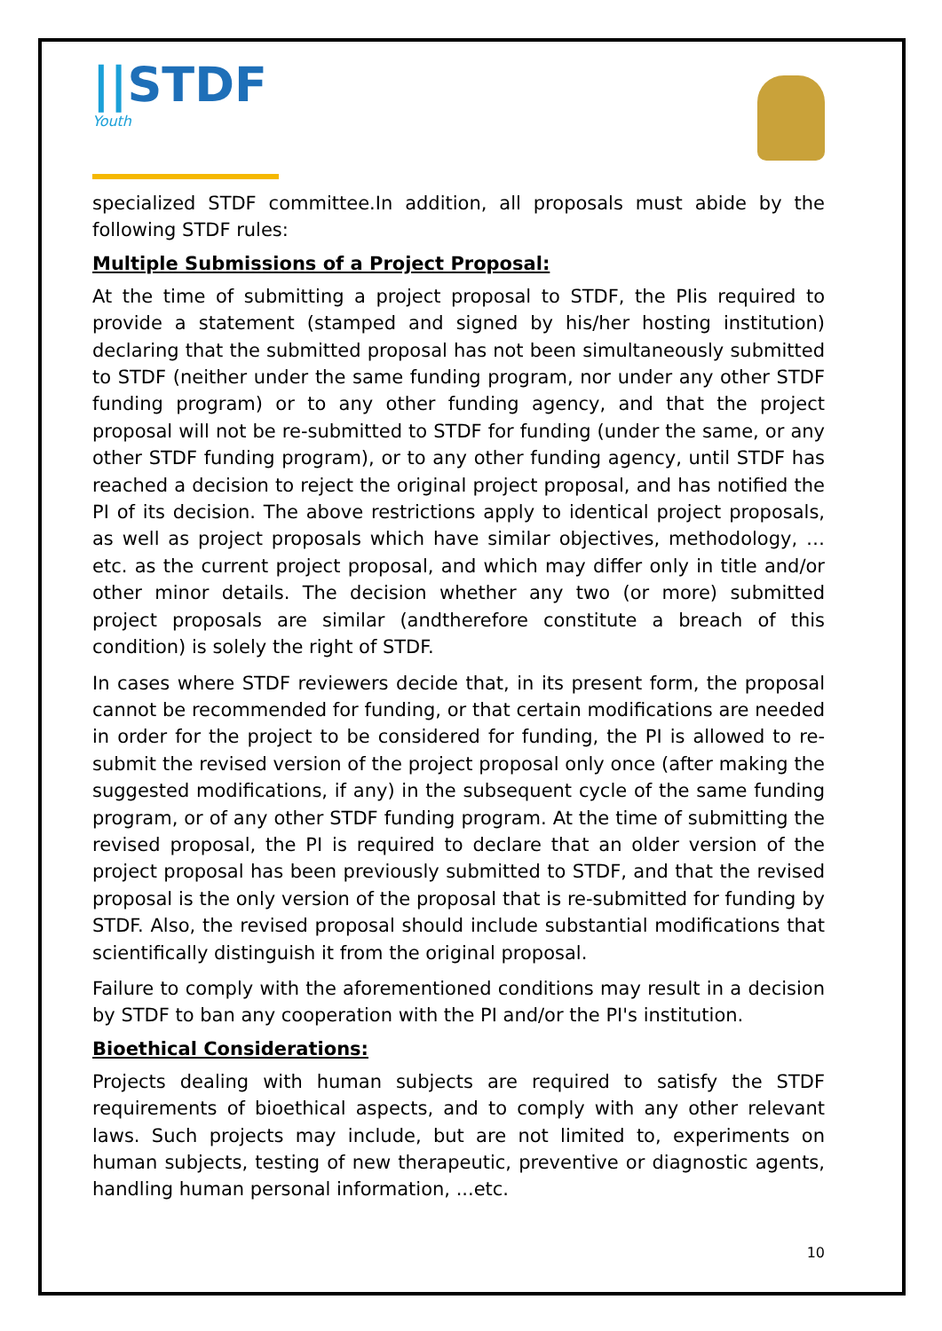||STDF Youth
specialized STDF committee.In addition, all proposals must abide by the following STDF rules:
Multiple Submissions of a Project Proposal:
At the time of submitting a project proposal to STDF, the PIis required to provide a statement (stamped and signed by his/her hosting institution) declaring that the submitted proposal has not been simultaneously submitted to STDF (neither under the same funding program, nor under any other STDF funding program) or to any other funding agency, and that the project proposal will not be re-submitted to STDF for funding (under the same, or any other STDF funding program), or to any other funding agency, until STDF has reached a decision to reject the original project proposal, and has notified the PI of its decision. The above restrictions apply to identical project proposals, as well as project proposals which have similar objectives, methodology, …etc. as the current project proposal, and which may differ only in title and/or other minor details. The decision whether any two (or more) submitted project proposals are similar (andtherefore constitute a breach of this condition) is solely the right of STDF.
In cases where STDF reviewers decide that, in its present form, the proposal cannot be recommended for funding, or that certain modifications are needed in order for the project to be considered for funding, the PI is allowed to re-submit the revised version of the project proposal only once (after making the suggested modifications, if any) in the subsequent cycle of the same funding program, or of any other STDF funding program. At the time of submitting the revised proposal, the PI is required to declare that an older version of the project proposal has been previously submitted to STDF, and that the revised proposal is the only version of the proposal that is re-submitted for funding by STDF. Also, the revised proposal should include substantial modifications that scientifically distinguish it from the original proposal.
Failure to comply with the aforementioned conditions may result in a decision by STDF to ban any cooperation with the PI and/or the PI's institution.
Bioethical Considerations:
Projects dealing with human subjects are required to satisfy the STDF requirements of bioethical aspects, and to comply with any other relevant laws. Such projects may include, but are not limited to, experiments on human subjects, testing of new therapeutic, preventive or diagnostic agents, handling human personal information, ...etc.
10